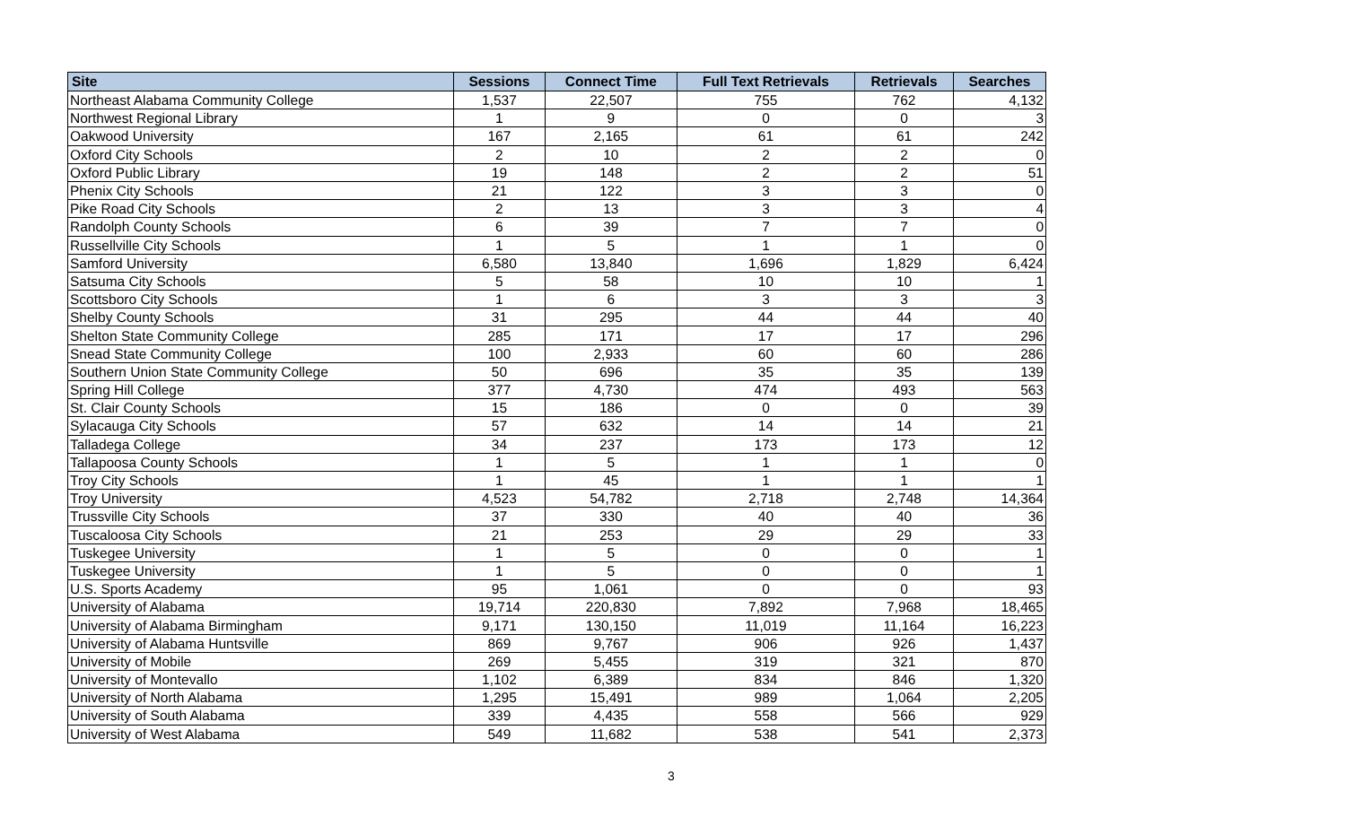| Site | Sessions | Connect Time | Full Text Retrievals | Retrievals | Searches |
| --- | --- | --- | --- | --- | --- |
| Northeast Alabama Community College | 1,537 | 22,507 | 755 | 762 | 4,132 |
| Northwest Regional Library | 1 | 9 | 0 | 0 | 3 |
| Oakwood University | 167 | 2,165 | 61 | 61 | 242 |
| Oxford City Schools | 2 | 10 | 2 | 2 | 0 |
| Oxford Public Library | 19 | 148 | 2 | 2 | 51 |
| Phenix City Schools | 21 | 122 | 3 | 3 | 0 |
| Pike Road City Schools | 2 | 13 | 3 | 3 | 4 |
| Randolph County Schools | 6 | 39 | 7 | 7 | 0 |
| Russellville City Schools | 1 | 5 | 1 | 1 | 0 |
| Samford University | 6,580 | 13,840 | 1,696 | 1,829 | 6,424 |
| Satsuma City Schools | 5 | 58 | 10 | 10 | 1 |
| Scottsboro City Schools | 1 | 6 | 3 | 3 | 3 |
| Shelby County Schools | 31 | 295 | 44 | 44 | 40 |
| Shelton State Community College | 285 | 171 | 17 | 17 | 296 |
| Snead State Community College | 100 | 2,933 | 60 | 60 | 286 |
| Southern Union State Community College | 50 | 696 | 35 | 35 | 139 |
| Spring Hill College | 377 | 4,730 | 474 | 493 | 563 |
| St. Clair County Schools | 15 | 186 | 0 | 0 | 39 |
| Sylacauga City Schools | 57 | 632 | 14 | 14 | 21 |
| Talladega College | 34 | 237 | 173 | 173 | 12 |
| Tallapoosa County Schools | 1 | 5 | 1 | 1 | 0 |
| Troy City Schools | 1 | 45 | 1 | 1 | 1 |
| Troy University | 4,523 | 54,782 | 2,718 | 2,748 | 14,364 |
| Trussville City Schools | 37 | 330 | 40 | 40 | 36 |
| Tuscaloosa City Schools | 21 | 253 | 29 | 29 | 33 |
| Tuskegee University | 1 | 5 | 0 | 0 | 1 |
| Tuskegee University | 1 | 5 | 0 | 0 | 1 |
| U.S. Sports Academy | 95 | 1,061 | 0 | 0 | 93 |
| University of Alabama | 19,714 | 220,830 | 7,892 | 7,968 | 18,465 |
| University of Alabama Birmingham | 9,171 | 130,150 | 11,019 | 11,164 | 16,223 |
| University of Alabama Huntsville | 869 | 9,767 | 906 | 926 | 1,437 |
| University of Mobile | 269 | 5,455 | 319 | 321 | 870 |
| University of Montevallo | 1,102 | 6,389 | 834 | 846 | 1,320 |
| University of North Alabama | 1,295 | 15,491 | 989 | 1,064 | 2,205 |
| University of South Alabama | 339 | 4,435 | 558 | 566 | 929 |
| University of West Alabama | 549 | 11,682 | 538 | 541 | 2,373 |
3